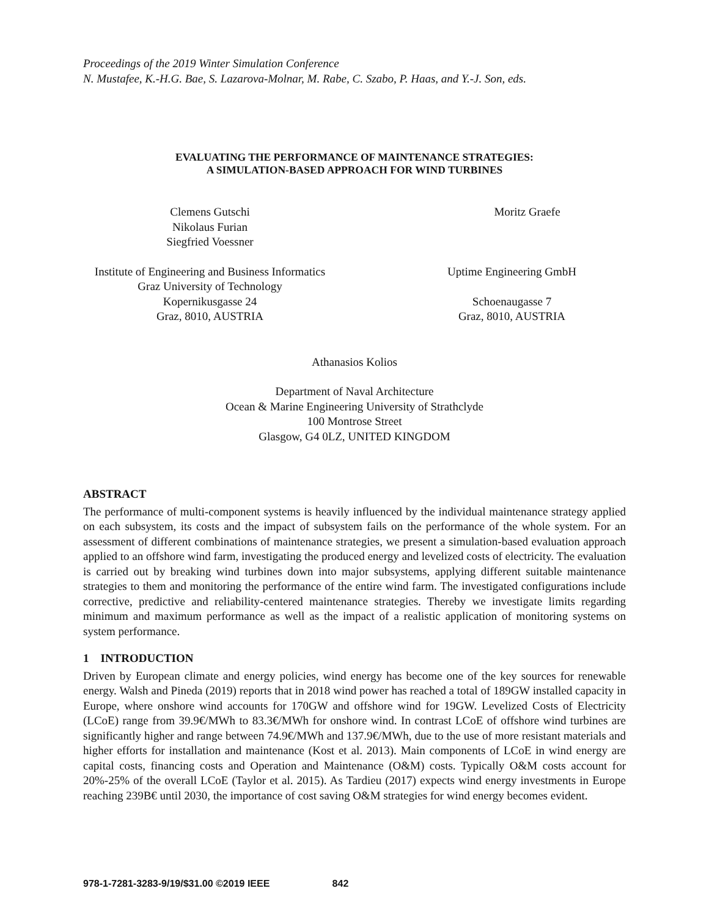Proceedings of the 2019 Winter Simulation Conference
N. Mustafee, K.-H.G. Bae, S. Lazarova-Molnar, M. Rabe, C. Szabo, P. Haas, and Y.-J. Son, eds.
EVALUATING THE PERFORMANCE OF MAINTENANCE STRATEGIES:
A SIMULATION-BASED APPROACH FOR WIND TURBINES
Clemens Gutschi
Nikolaus Furian
Siegfried Voessner
Moritz Graefe
Institute of Engineering and Business Informatics
Graz University of Technology
Kopernikusgasse 24
Graz, 8010, AUSTRIA
Uptime Engineering GmbH
Schoenaugasse 7
Graz, 8010, AUSTRIA
Athanasios Kolios
Department of Naval Architecture
Ocean & Marine Engineering University of Strathclyde
100 Montrose Street
Glasgow, G4 0LZ, UNITED KINGDOM
ABSTRACT
The performance of multi-component systems is heavily influenced by the individual maintenance strategy applied on each subsystem, its costs and the impact of subsystem fails on the performance of the whole system. For an assessment of different combinations of maintenance strategies, we present a simulation-based evaluation approach applied to an offshore wind farm, investigating the produced energy and levelized costs of electricity. The evaluation is carried out by breaking wind turbines down into major subsystems, applying different suitable maintenance strategies to them and monitoring the performance of the entire wind farm. The investigated configurations include corrective, predictive and reliability-centered maintenance strategies. Thereby we investigate limits regarding minimum and maximum performance as well as the impact of a realistic application of monitoring systems on system performance.
1 INTRODUCTION
Driven by European climate and energy policies, wind energy has become one of the key sources for renewable energy. Walsh and Pineda (2019) reports that in 2018 wind power has reached a total of 189GW installed capacity in Europe, where onshore wind accounts for 170GW and offshore wind for 19GW. Levelized Costs of Electricity (LCoE) range from 39.9€/MWh to 83.3€/MWh for onshore wind. In contrast LCoE of offshore wind turbines are significantly higher and range between 74.9€/MWh and 137.9€/MWh, due to the use of more resistant materials and higher efforts for installation and maintenance (Kost et al. 2013). Main components of LCoE in wind energy are capital costs, financing costs and Operation and Maintenance (O&M) costs. Typically O&M costs account for 20%-25% of the overall LCoE (Taylor et al. 2015). As Tardieu (2017) expects wind energy investments in Europe reaching 239B€ until 2030, the importance of cost saving O&M strategies for wind energy becomes evident.
978-1-7281-3283-9/19/$31.00 ©2019 IEEE 842